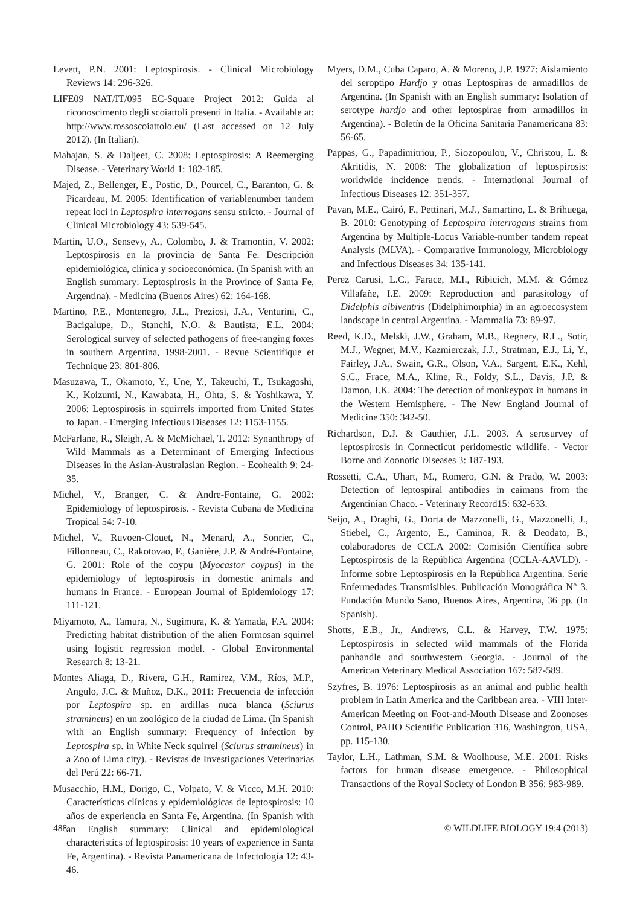Levett, P.N. 2001: Leptospirosis. - Clinical Microbiology Reviews 14: 296-326.
LIFE09 NAT/IT/095 EC-Square Project 2012: Guida al riconoscimento degli scoiattoli presenti in Italia. - Available at: http://www.rossoscoiattolo.eu/ (Last accessed on 12 July 2012). (In Italian).
Mahajan, S. & Daljeet, C. 2008: Leptospirosis: A Reemerging Disease. - Veterinary World 1: 182-185.
Majed, Z., Bellenger, E., Postic, D., Pourcel, C., Baranton, G. & Picardeau, M. 2005: Identification of variablenumber tandem repeat loci in Leptospira interrogans sensu stricto. - Journal of Clinical Microbiology 43: 539-545.
Martin, U.O., Sensevy, A., Colombo, J. & Tramontin, V. 2002: Leptospirosis en la provincia de Santa Fe. Descripción epidemiológica, clínica y socioeconómica. (In Spanish with an English summary: Leptospirosis in the Province of Santa Fe, Argentina). - Medicina (Buenos Aires) 62: 164-168.
Martino, P.E., Montenegro, J.L., Preziosi, J.A., Venturini, C., Bacigalupe, D., Stanchi, N.O. & Bautista, E.L. 2004: Serological survey of selected pathogens of free-ranging foxes in southern Argentina, 1998-2001. - Revue Scientifique et Technique 23: 801-806.
Masuzawa, T., Okamoto, Y., Une, Y., Takeuchi, T., Tsukagoshi, K., Koizumi, N., Kawabata, H., Ohta, S. & Yoshikawa, Y. 2006: Leptospirosis in squirrels imported from United States to Japan. - Emerging Infectious Diseases 12: 1153-1155.
McFarlane, R., Sleigh, A. & McMichael, T. 2012: Synanthropy of Wild Mammals as a Determinant of Emerging Infectious Diseases in the Asian-Australasian Region. - Ecohealth 9: 24-35.
Michel, V., Branger, C. & Andre-Fontaine, G. 2002: Epidemiology of leptospirosis. - Revista Cubana de Medicina Tropical 54: 7-10.
Michel, V., Ruvoen-Clouet, N., Menard, A., Sonrier, C., Fillonneau, C., Rakotovao, F., Ganière, J.P. & André-Fontaine, G. 2001: Role of the coypu (Myocastor coypus) in the epidemiology of leptospirosis in domestic animals and humans in France. - European Journal of Epidemiology 17: 111-121.
Miyamoto, A., Tamura, N., Sugimura, K. & Yamada, F.A. 2004: Predicting habitat distribution of the alien Formosan squirrel using logistic regression model. - Global Environmental Research 8: 13-21.
Montes Aliaga, D., Rivera, G.H., Ramirez, V.M., Ríos, M.P., Angulo, J.C. & Muñoz, D.K., 2011: Frecuencia de infección por Leptospira sp. en ardillas nuca blanca (Sciurus stramineus) en un zoológico de la ciudad de Lima. (In Spanish with an English summary: Frequency of infection by Leptospira sp. in White Neck squirrel (Sciurus stramineus) in a Zoo of Lima city). - Revistas de Investigaciones Veterinarias del Perú 22: 66-71.
Musacchio, H.M., Dorigo, C., Volpato, V. & Vicco, M.H. 2010: Características clínicas y epidemiológicas de leptospirosis: 10 años de experiencia en Santa Fe, Argentina. (In Spanish with an English summary: Clinical and epidemiological characteristics of leptospirosis: 10 years of experience in Santa Fe, Argentina). - Revista Panamericana de Infectología 12: 43-46.
Myers, D.M., Cuba Caparo, A. & Moreno, J.P. 1977: Aislamiento del seroptipo Hardjo y otras Leptospiras de armadillos de Argentina. (In Spanish with an English summary: Isolation of serotype hardjo and other leptospirae from armadillos in Argentina). - Boletín de la Oficina Sanitaria Panamericana 83: 56-65.
Pappas, G., Papadimitriou, P., Siozopoulou, V., Christou, L. & Akritidis, N. 2008: The globalization of leptospirosis: worldwide incidence trends. - International Journal of Infectious Diseases 12: 351-357.
Pavan, M.E., Cairó, F., Pettinari, M.J., Samartino, L. & Brihuega, B. 2010: Genotyping of Leptospira interrogans strains from Argentina by Multiple-Locus Variable-number tandem repeat Analysis (MLVA). - Comparative Immunology, Microbiology and Infectious Diseases 34: 135-141.
Perez Carusi, L.C., Farace, M.I., Ribicich, M.M. & Gómez Villafañe, I.E. 2009: Reproduction and parasitology of Didelphis albiventris (Didelphimorphia) in an agroecosystem landscape in central Argentina. - Mammalia 73: 89-97.
Reed, K.D., Melski, J.W., Graham, M.B., Regnery, R.L., Sotir, M.J., Wegner, M.V., Kazmierczak, J.J., Stratman, E.J., Li, Y., Fairley, J.A., Swain, G.R., Olson, V.A., Sargent, E.K., Kehl, S.C., Frace, M.A., Kline, R., Foldy, S.L., Davis, J.P. & Damon, I.K. 2004: The detection of monkeypox in humans in the Western Hemisphere. - The New England Journal of Medicine 350: 342-50.
Richardson, D.J. & Gauthier, J.L. 2003. A serosurvey of leptospirosis in Connecticut peridomestic wildlife. - Vector Borne and Zoonotic Diseases 3: 187-193.
Rossetti, C.A., Uhart, M., Romero, G.N. & Prado, W. 2003: Detection of leptospiral antibodies in caimans from the Argentinian Chaco. - Veterinary Record15: 632-633.
Seijo, A., Draghi, G., Dorta de Mazzonelli, G., Mazzonelli, J., Stiebel, C., Argento, E., Caminoa, R. & Deodato, B., colaboradores de CCLA 2002: Comisión Científica sobre Leptospirosis de la República Argentina (CCLA-AAVLD). - Informe sobre Leptospirosis en la República Argentina. Serie Enfermedades Transmisibles. Publicación Monográfica N° 3. Fundación Mundo Sano, Buenos Aires, Argentina, 36 pp. (In Spanish).
Shotts, E.B., Jr., Andrews, C.L. & Harvey, T.W. 1975: Leptospirosis in selected wild mammals of the Florida panhandle and southwestern Georgia. - Journal of the American Veterinary Medical Association 167: 587-589.
Szyfres, B. 1976: Leptospirosis as an animal and public health problem in Latin America and the Caribbean area. - VIII Inter-American Meeting on Foot-and-Mouth Disease and Zoonoses Control, PAHO Scientific Publication 316, Washington, USA, pp. 115-130.
Taylor, L.H., Lathman, S.M. & Woolhouse, M.E. 2001: Risks factors for human disease emergence. - Philosophical Transactions of the Royal Society of London B 356: 983-989.
488 © WILDLIFE BIOLOGY 19:4 (2013)